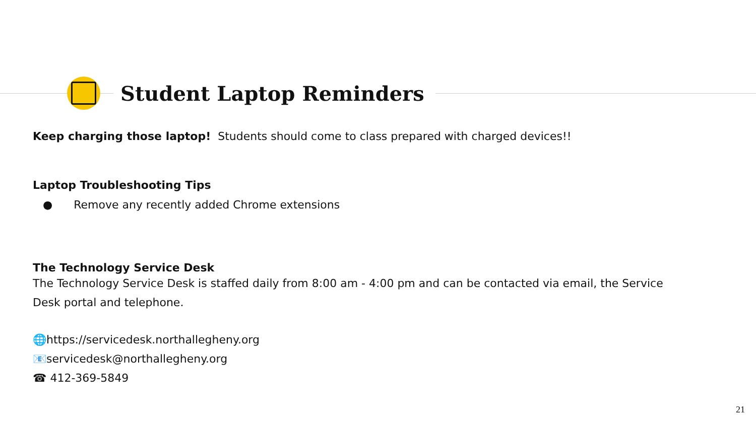Student Laptop Reminders
Keep charging those laptop! Students should come to class prepared with charged devices!!
Laptop Troubleshooting Tips
● Remove any recently added Chrome extensions
The Technology Service Desk
The Technology Service Desk is staffed daily from 8:00 am - 4:00 pm and can be contacted via email, the Service Desk portal and telephone.
🌐https://servicedesk.northallegheny.org
📧servicedesk@northallegheny.org
☎ 412-369-5849
21